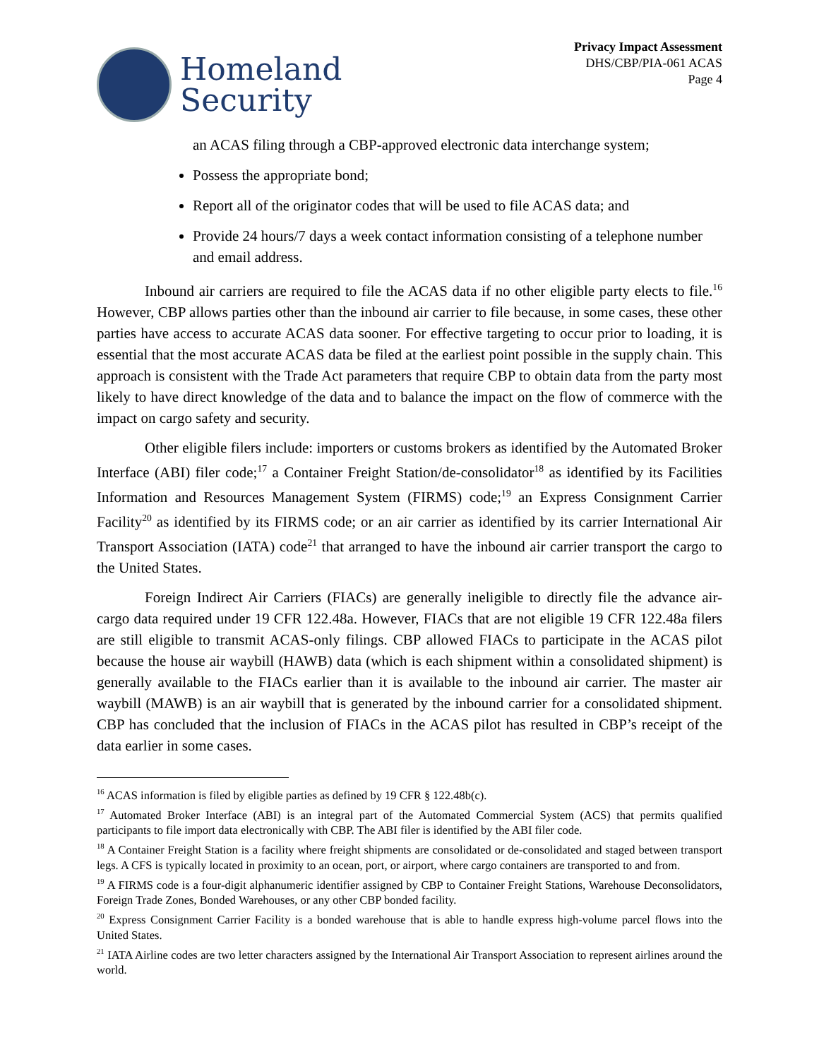Homeland
Security
Privacy Impact Assessment
DHS/CBP/PIA-061 ACAS
Page 4
an ACAS filing through a CBP-approved electronic data interchange system;
Possess the appropriate bond;
Report all of the originator codes that will be used to file ACAS data; and
Provide 24 hours/7 days a week contact information consisting of a telephone number and email address.
Inbound air carriers are required to file the ACAS data if no other eligible party elects to file.<sup>16</sup> However, CBP allows parties other than the inbound air carrier to file because, in some cases, these other parties have access to accurate ACAS data sooner. For effective targeting to occur prior to loading, it is essential that the most accurate ACAS data be filed at the earliest point possible in the supply chain. This approach is consistent with the Trade Act parameters that require CBP to obtain data from the party most likely to have direct knowledge of the data and to balance the impact on the flow of commerce with the impact on cargo safety and security.
Other eligible filers include: importers or customs brokers as identified by the Automated Broker Interface (ABI) filer code;<sup>17</sup> a Container Freight Station/de-consolidator<sup>18</sup> as identified by its Facilities Information and Resources Management System (FIRMS) code;<sup>19</sup> an Express Consignment Carrier Facility<sup>20</sup> as identified by its FIRMS code; or an air carrier as identified by its carrier International Air Transport Association (IATA) code<sup>21</sup> that arranged to have the inbound air carrier transport the cargo to the United States.
Foreign Indirect Air Carriers (FIACs) are generally ineligible to directly file the advance air-cargo data required under 19 CFR 122.48a. However, FIACs that are not eligible 19 CFR 122.48a filers are still eligible to transmit ACAS-only filings. CBP allowed FIACs to participate in the ACAS pilot because the house air waybill (HAWB) data (which is each shipment within a consolidated shipment) is generally available to the FIACs earlier than it is available to the inbound air carrier. The master air waybill (MAWB) is an air waybill that is generated by the inbound carrier for a consolidated shipment. CBP has concluded that the inclusion of FIACs in the ACAS pilot has resulted in CBP’s receipt of the data earlier in some cases.
<sup>16</sup> ACAS information is filed by eligible parties as defined by 19 CFR § 122.48b(c).
<sup>17</sup> Automated Broker Interface (ABI) is an integral part of the Automated Commercial System (ACS) that permits qualified participants to file import data electronically with CBP. The ABI filer is identified by the ABI filer code.
<sup>18</sup> A Container Freight Station is a facility where freight shipments are consolidated or de-consolidated and staged between transport legs. A CFS is typically located in proximity to an ocean, port, or airport, where cargo containers are transported to and from.
<sup>19</sup> A FIRMS code is a four-digit alphanumeric identifier assigned by CBP to Container Freight Stations, Warehouse Deconsolidators, Foreign Trade Zones, Bonded Warehouses, or any other CBP bonded facility.
<sup>20</sup> Express Consignment Carrier Facility is a bonded warehouse that is able to handle express high-volume parcel flows into the United States.
<sup>21</sup> IATA Airline codes are two letter characters assigned by the International Air Transport Association to represent airlines around the world.